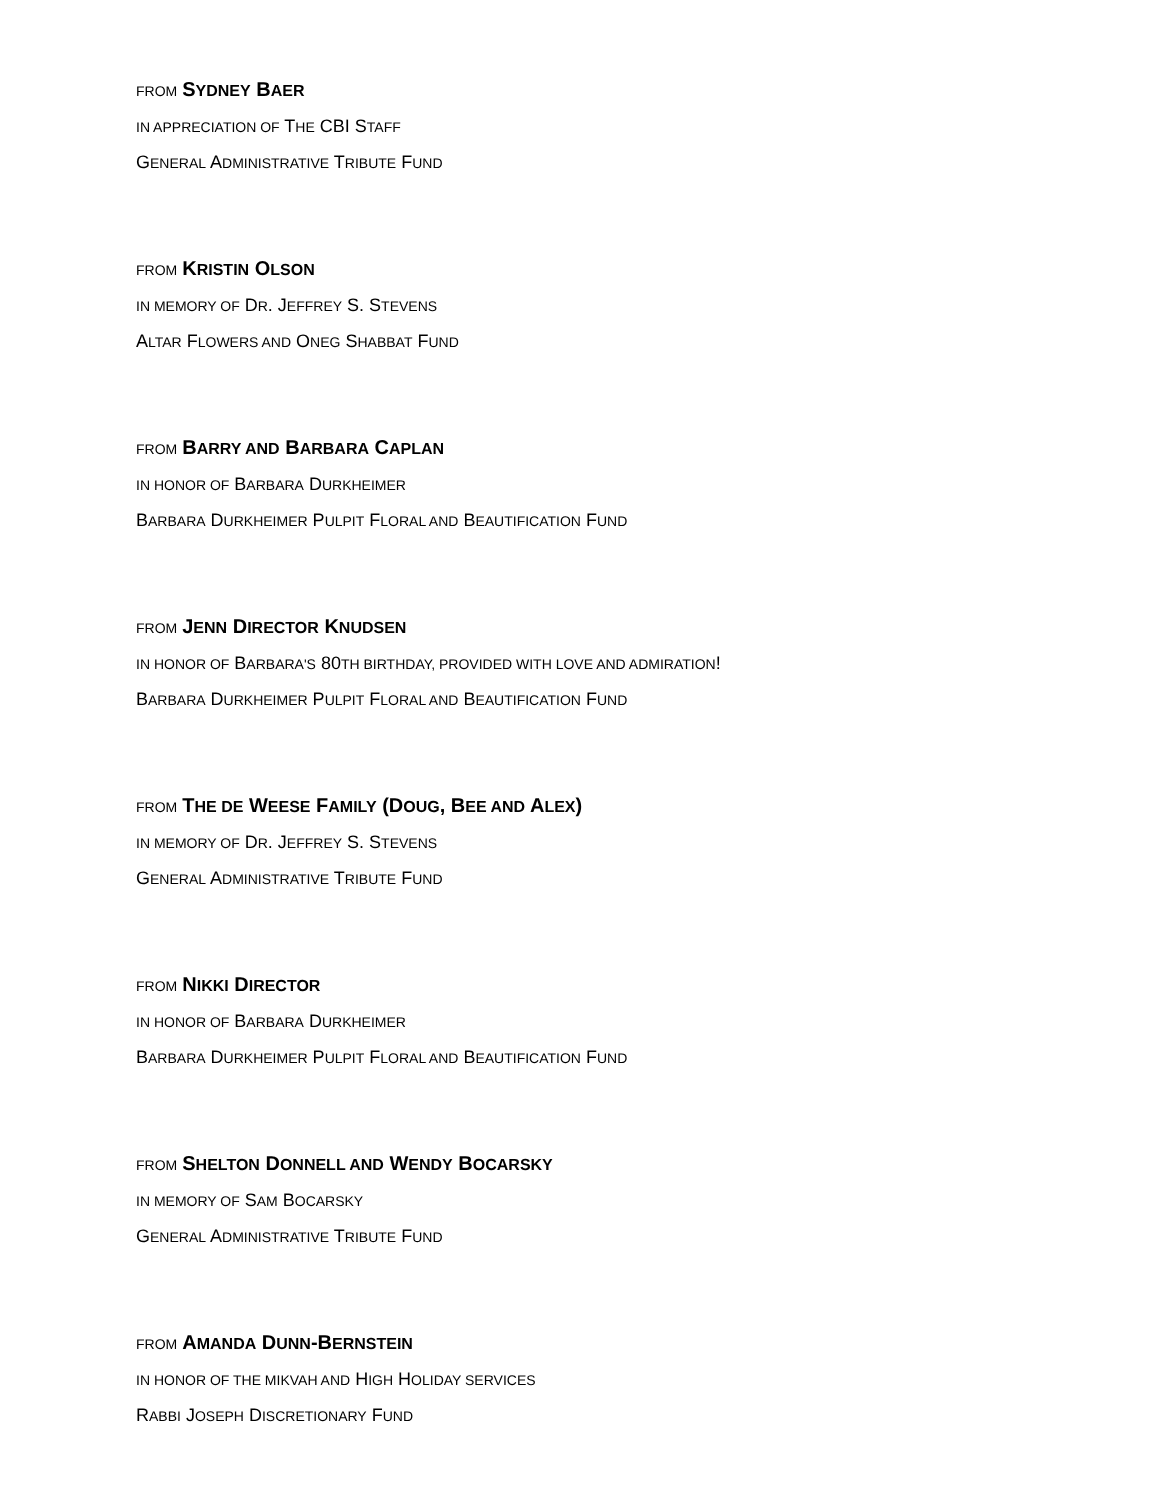FROM SYDNEY BAER
IN APPRECIATION OF THE CBI STAFF
GENERAL ADMINISTRATIVE TRIBUTE FUND
FROM KRISTIN OLSON
IN MEMORY OF DR. JEFFREY S. STEVENS
ALTAR FLOWERS AND ONEG SHABBAT FUND
FROM BARRY AND BARBARA CAPLAN
IN HONOR OF BARBARA DURKHEIMER
BARBARA DURKHEIMER PULPIT FLORAL AND BEAUTIFICATION FUND
FROM JENN DIRECTOR KNUDSEN
IN HONOR OF BARBARA'S 80TH BIRTHDAY, PROVIDED WITH LOVE AND ADMIRATION!
BARBARA DURKHEIMER PULPIT FLORAL AND BEAUTIFICATION FUND
FROM THE DE WEESE FAMILY (DOUG, BEE AND ALEX)
IN MEMORY OF DR. JEFFREY S. STEVENS
GENERAL ADMINISTRATIVE TRIBUTE FUND
FROM NIKKI DIRECTOR
IN HONOR OF BARBARA DURKHEIMER
BARBARA DURKHEIMER PULPIT FLORAL AND BEAUTIFICATION FUND
FROM SHELTON DONNELL AND WENDY BOCARSKY
IN MEMORY OF SAM BOCARSKY
GENERAL ADMINISTRATIVE TRIBUTE FUND
FROM AMANDA DUNN-BERNSTEIN
IN HONOR OF THE MIKVAH AND HIGH HOLIDAY SERVICES
RABBI JOSEPH DISCRETIONARY FUND